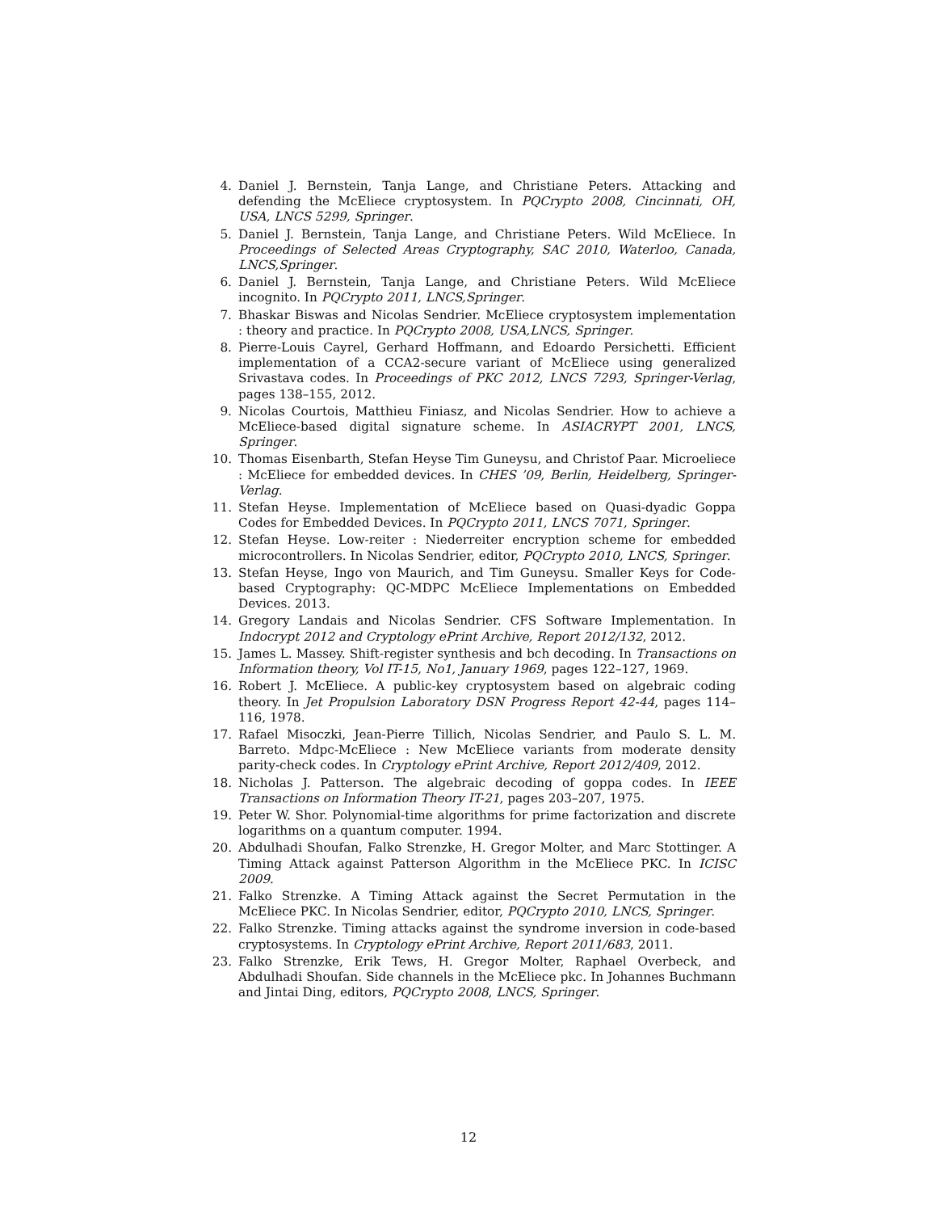4. Daniel J. Bernstein, Tanja Lange, and Christiane Peters. Attacking and defending the McEliece cryptosystem. In PQCrypto 2008, Cincinnati, OH, USA, LNCS 5299, Springer.
5. Daniel J. Bernstein, Tanja Lange, and Christiane Peters. Wild McEliece. In Proceedings of Selected Areas Cryptography, SAC 2010, Waterloo, Canada, LNCS,Springer.
6. Daniel J. Bernstein, Tanja Lange, and Christiane Peters. Wild McEliece incognito. In PQCrypto 2011, LNCS,Springer.
7. Bhaskar Biswas and Nicolas Sendrier. McEliece cryptosystem implementation : theory and practice. In PQCrypto 2008, USA,LNCS, Springer.
8. Pierre-Louis Cayrel, Gerhard Hoffmann, and Edoardo Persichetti. Efficient implementation of a CCA2-secure variant of McEliece using generalized Srivastava codes. In Proceedings of PKC 2012, LNCS 7293, Springer-Verlag, pages 138–155, 2012.
9. Nicolas Courtois, Matthieu Finiasz, and Nicolas Sendrier. How to achieve a McEliece-based digital signature scheme. In ASIACRYPT 2001, LNCS, Springer.
10. Thomas Eisenbarth, Stefan Heyse Tim Guneysu, and Christof Paar. Microeliece : McEliece for embedded devices. In CHES ’09, Berlin, Heidelberg, Springer-Verlag.
11. Stefan Heyse. Implementation of McEliece based on Quasi-dyadic Goppa Codes for Embedded Devices. In PQCrypto 2011, LNCS 7071, Springer.
12. Stefan Heyse. Low-reiter : Niederreiter encryption scheme for embedded microcontrollers. In Nicolas Sendrier, editor, PQCrypto 2010, LNCS, Springer.
13. Stefan Heyse, Ingo von Maurich, and Tim Guneysu. Smaller Keys for Code-based Cryptography: QC-MDPC McEliece Implementations on Embedded Devices. 2013.
14. Gregory Landais and Nicolas Sendrier. CFS Software Implementation. In Indocrypt 2012 and Cryptology ePrint Archive, Report 2012/132, 2012.
15. James L. Massey. Shift-register synthesis and bch decoding. In Transactions on Information theory, Vol IT-15, No1, January 1969, pages 122–127, 1969.
16. Robert J. McEliece. A public-key cryptosystem based on algebraic coding theory. In Jet Propulsion Laboratory DSN Progress Report 42-44, pages 114–116, 1978.
17. Rafael Misoczki, Jean-Pierre Tillich, Nicolas Sendrier, and Paulo S. L. M. Barreto. Mdpc-McEliece : New McEliece variants from moderate density parity-check codes. In Cryptology ePrint Archive, Report 2012/409, 2012.
18. Nicholas J. Patterson. The algebraic decoding of goppa codes. In IEEE Transactions on Information Theory IT-21, pages 203–207, 1975.
19. Peter W. Shor. Polynomial-time algorithms for prime factorization and discrete logarithms on a quantum computer. 1994.
20. Abdulhadi Shoufan, Falko Strenzke, H. Gregor Molter, and Marc Stottinger. A Timing Attack against Patterson Algorithm in the McEliece PKC. In ICISC 2009.
21. Falko Strenzke. A Timing Attack against the Secret Permutation in the McEliece PKC. In Nicolas Sendrier, editor, PQCrypto 2010, LNCS, Springer.
22. Falko Strenzke. Timing attacks against the syndrome inversion in code-based cryptosystems. In Cryptology ePrint Archive, Report 2011/683, 2011.
23. Falko Strenzke, Erik Tews, H. Gregor Molter, Raphael Overbeck, and Abdulhadi Shoufan. Side channels in the McEliece pkc. In Johannes Buchmann and Jintai Ding, editors, PQCrypto 2008, LNCS, Springer.
12